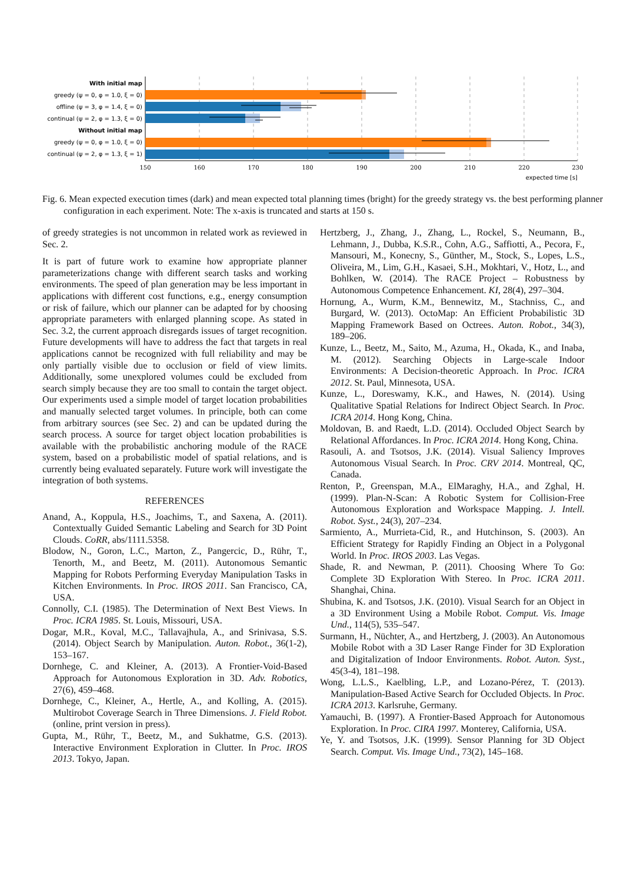With initial map
greedy (ψ = 0, φ = 1.0, ξ = 0)
offline (ψ = 3, φ = 1.4, ξ = 0)
continual (ψ = 2, φ = 1.3, ξ = 0)
Without initial map
greedy (ψ = 0, φ = 1.0, ξ = 0)
continual (ψ = 2, φ = 1.3, ξ = 1)
150
160
170
180
190
200
210
220
230
expected time [s]
Fig. 6. Mean expected execution times (dark) and mean expected total planning times (bright) for the greedy strategy vs. the best performing planner configuration in each experiment. Note: The x-axis is truncated and starts at 150 s.
of greedy strategies is not uncommon in related work as reviewed in Sec. 2.
It is part of future work to examine how appropriate planner parameterizations change with different search tasks and working environments. The speed of plan generation may be less important in applications with different cost functions, e.g., energy consumption or risk of failure, which our planner can be adapted for by choosing appropriate parameters with enlarged planning scope. As stated in Sec. 3.2, the current approach disregards issues of target recognition. Future developments will have to address the fact that targets in real applications cannot be recognized with full reliability and may be only partially visible due to occlusion or field of view limits. Additionally, some unexplored volumes could be excluded from search simply because they are too small to contain the target object. Our experiments used a simple model of target location probabilities and manually selected target volumes. In principle, both can come from arbitrary sources (see Sec. 2) and can be updated during the search process. A source for target object location probabilities is available with the probabilistic anchoring module of the RACE system, based on a probabilistic model of spatial relations, and is currently being evaluated separately. Future work will investigate the integration of both systems.
REFERENCES
Anand, A., Koppula, H.S., Joachims, T., and Saxena, A. (2011). Contextually Guided Semantic Labeling and Search for 3D Point Clouds. CoRR, abs/1111.5358.
Blodow, N., Goron, L.C., Marton, Z., Pangercic, D., Rühr, T., Tenorth, M., and Beetz, M. (2011). Autonomous Semantic Mapping for Robots Performing Everyday Manipulation Tasks in Kitchen Environments. In Proc. IROS 2011. San Francisco, CA, USA.
Connolly, C.I. (1985). The Determination of Next Best Views. In Proc. ICRA 1985. St. Louis, Missouri, USA.
Dogar, M.R., Koval, M.C., Tallavajhula, A., and Srinivasa, S.S. (2014). Object Search by Manipulation. Auton. Robot., 36(1-2), 153–167.
Dornhege, C. and Kleiner, A. (2013). A Frontier-Void-Based Approach for Autonomous Exploration in 3D. Adv. Robotics, 27(6), 459–468.
Dornhege, C., Kleiner, A., Hertle, A., and Kolling, A. (2015). Multirobot Coverage Search in Three Dimensions. J. Field Robot. (online, print version in press).
Gupta, M., Rühr, T., Beetz, M., and Sukhatme, G.S. (2013). Interactive Environment Exploration in Clutter. In Proc. IROS 2013. Tokyo, Japan.
Hertzberg, J., Zhang, J., Zhang, L., Rockel, S., Neumann, B., Lehmann, J., Dubba, K.S.R., Cohn, A.G., Saffiotti, A., Pecora, F., Mansouri, M., Konecny, S., Günther, M., Stock, S., Lopes, L.S., Oliveira, M., Lim, G.H., Kasaei, S.H., Mokhtari, V., Hotz, L., and Bohlken, W. (2014). The RACE Project – Robustness by Autonomous Competence Enhancement. KI, 28(4), 297–304.
Hornung, A., Wurm, K.M., Bennewitz, M., Stachniss, C., and Burgard, W. (2013). OctoMap: An Efficient Probabilistic 3D Mapping Framework Based on Octrees. Auton. Robot., 34(3), 189–206.
Kunze, L., Beetz, M., Saito, M., Azuma, H., Okada, K., and Inaba, M. (2012). Searching Objects in Large-scale Indoor Environments: A Decision-theoretic Approach. In Proc. ICRA 2012. St. Paul, Minnesota, USA.
Kunze, L., Doreswamy, K.K., and Hawes, N. (2014). Using Qualitative Spatial Relations for Indirect Object Search. In Proc. ICRA 2014. Hong Kong, China.
Moldovan, B. and Raedt, L.D. (2014). Occluded Object Search by Relational Affordances. In Proc. ICRA 2014. Hong Kong, China.
Rasouli, A. and Tsotsos, J.K. (2014). Visual Saliency Improves Autonomous Visual Search. In Proc. CRV 2014. Montreal, QC, Canada.
Renton, P., Greenspan, M.A., ElMaraghy, H.A., and Zghal, H. (1999). Plan-N-Scan: A Robotic System for Collision-Free Autonomous Exploration and Workspace Mapping. J. Intell. Robot. Syst., 24(3), 207–234.
Sarmiento, A., Murrieta-Cid, R., and Hutchinson, S. (2003). An Efficient Strategy for Rapidly Finding an Object in a Polygonal World. In Proc. IROS 2003. Las Vegas.
Shade, R. and Newman, P. (2011). Choosing Where To Go: Complete 3D Exploration With Stereo. In Proc. ICRA 2011. Shanghai, China.
Shubina, K. and Tsotsos, J.K. (2010). Visual Search for an Object in a 3D Environment Using a Mobile Robot. Comput. Vis. Image Und., 114(5), 535–547.
Surmann, H., Nüchter, A., and Hertzberg, J. (2003). An Autonomous Mobile Robot with a 3D Laser Range Finder for 3D Exploration and Digitalization of Indoor Environments. Robot. Auton. Syst., 45(3-4), 181–198.
Wong, L.L.S., Kaelbling, L.P., and Lozano-Pérez, T. (2013). Manipulation-Based Active Search for Occluded Objects. In Proc. ICRA 2013. Karlsruhe, Germany.
Yamauchi, B. (1997). A Frontier-Based Approach for Autonomous Exploration. In Proc. CIRA 1997. Monterey, California, USA.
Ye, Y. and Tsotsos, J.K. (1999). Sensor Planning for 3D Object Search. Comput. Vis. Image Und., 73(2), 145–168.